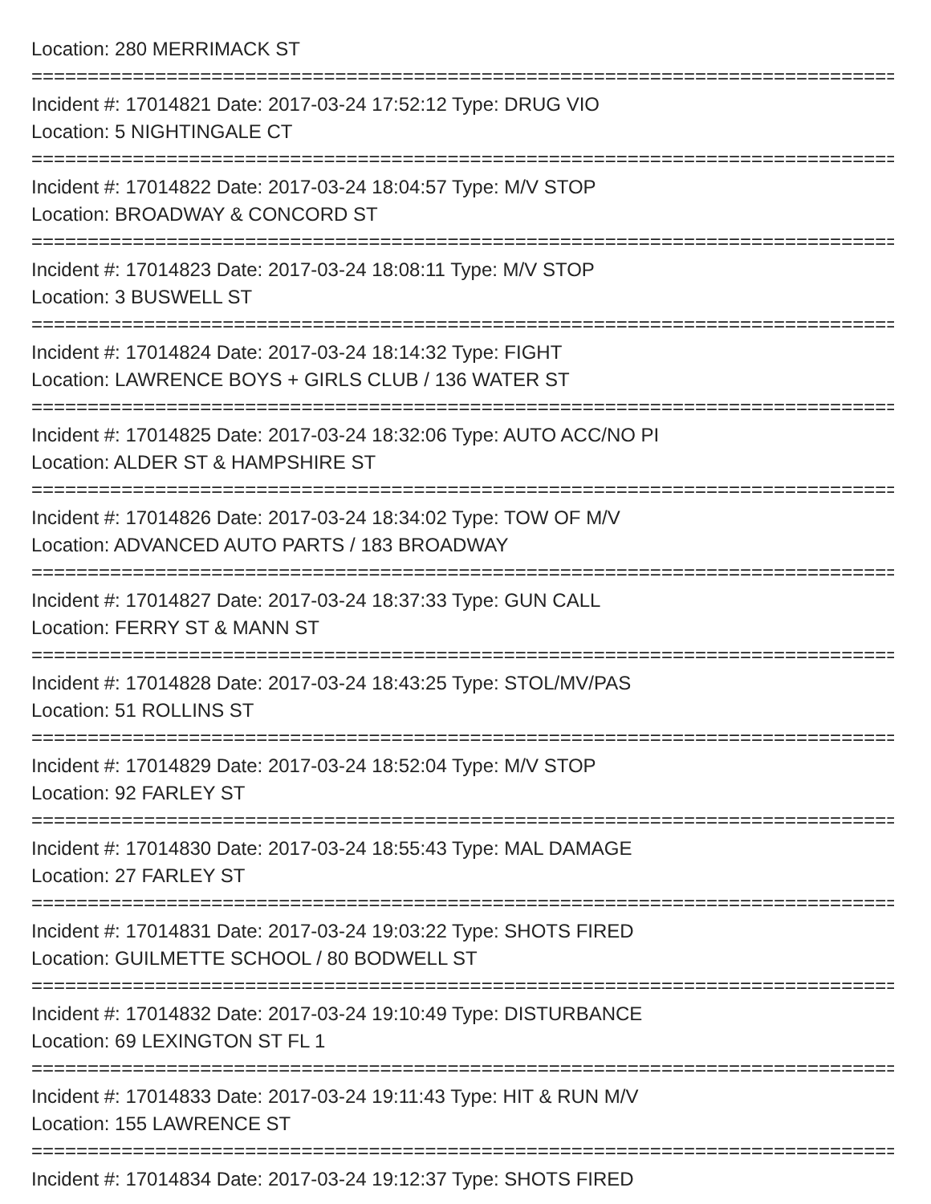Location: 280 MERRIMACK ST
================================================================================
Incident #: 17014821 Date: 2017-03-24 17:52:12 Type: DRUG VIO
Location: 5 NIGHTINGALE CT
================================================================================
Incident #: 17014822 Date: 2017-03-24 18:04:57 Type: M/V STOP
Location: BROADWAY & CONCORD ST
================================================================================
Incident #: 17014823 Date: 2017-03-24 18:08:11 Type: M/V STOP
Location: 3 BUSWELL ST
================================================================================
Incident #: 17014824 Date: 2017-03-24 18:14:32 Type: FIGHT
Location: LAWRENCE BOYS + GIRLS CLUB / 136 WATER ST
================================================================================
Incident #: 17014825 Date: 2017-03-24 18:32:06 Type: AUTO ACC/NO PI
Location: ALDER ST & HAMPSHIRE ST
================================================================================
Incident #: 17014826 Date: 2017-03-24 18:34:02 Type: TOW OF M/V
Location: ADVANCED AUTO PARTS / 183 BROADWAY
================================================================================
Incident #: 17014827 Date: 2017-03-24 18:37:33 Type: GUN CALL
Location: FERRY ST & MANN ST
================================================================================
Incident #: 17014828 Date: 2017-03-24 18:43:25 Type: STOL/MV/PAS
Location: 51 ROLLINS ST
================================================================================
Incident #: 17014829 Date: 2017-03-24 18:52:04 Type: M/V STOP
Location: 92 FARLEY ST
================================================================================
Incident #: 17014830 Date: 2017-03-24 18:55:43 Type: MAL DAMAGE
Location: 27 FARLEY ST
================================================================================
Incident #: 17014831 Date: 2017-03-24 19:03:22 Type: SHOTS FIRED
Location: GUILMETTE SCHOOL / 80 BODWELL ST
================================================================================
Incident #: 17014832 Date: 2017-03-24 19:10:49 Type: DISTURBANCE
Location: 69 LEXINGTON ST FL 1
================================================================================
Incident #: 17014833 Date: 2017-03-24 19:11:43 Type: HIT & RUN M/V
Location: 155 LAWRENCE ST
================================================================================
Incident #: 17014834 Date: 2017-03-24 19:12:37 Type: SHOTS FIRED